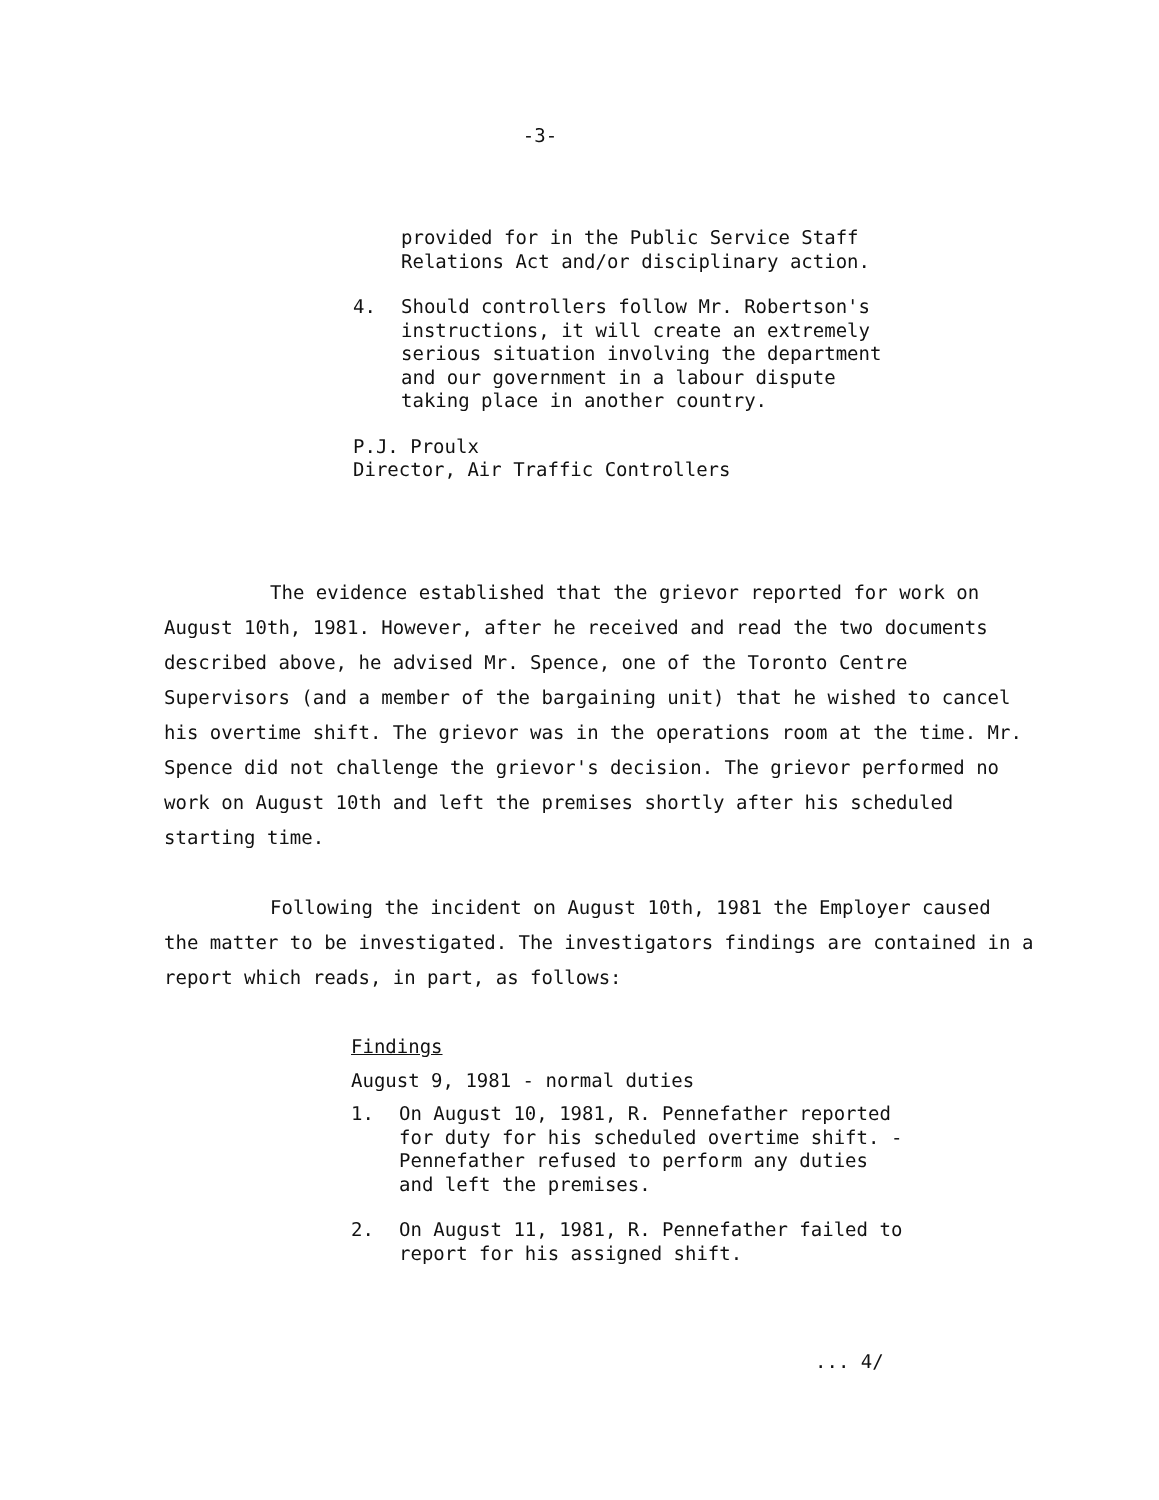-3-
provided for in the Public Service Staff Relations Act and/or disciplinary action.
4. Should controllers follow Mr. Robertson's instructions, it will create an extremely serious situation involving the department and our government in a labour dispute taking place in another country.
P.J. Proulx
Director, Air Traffic Controllers
The evidence established that the grievor reported for work on August 10th, 1981. However, after he received and read the two documents described above, he advised Mr. Spence, one of the Toronto Centre Supervisors (and a member of the bargaining unit) that he wished to cancel his overtime shift. The grievor was in the operations room at the time. Mr. Spence did not challenge the grievor's decision. The grievor performed no work on August 10th and left the premises shortly after his scheduled starting time.
Following the incident on August 10th, 1981 the Employer caused the matter to be investigated. The investigators findings are contained in a report which reads, in part, as follows:
Findings
August 9, 1981 - normal duties
1. On August 10, 1981, R. Pennefather reported for duty for his scheduled overtime shift. - Pennefather refused to perform any duties and left the premises.
2. On August 11, 1981, R. Pennefather failed to report for his assigned shift.
... 4/